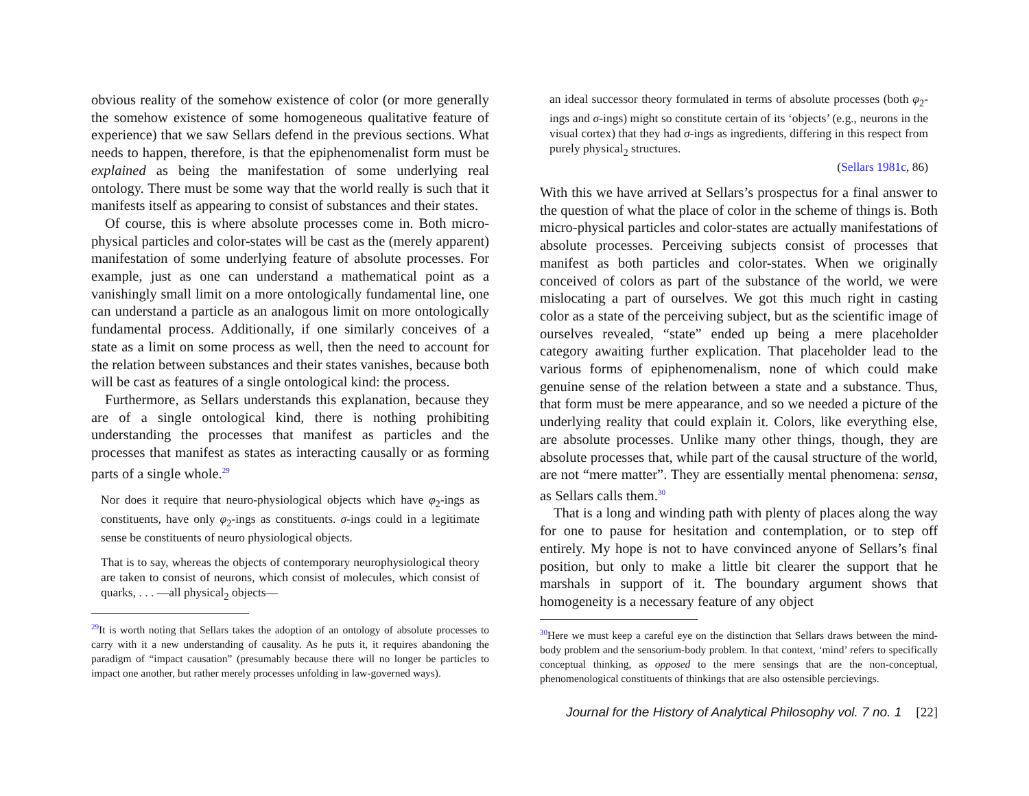obvious reality of the somehow existence of color (or more generally the somehow existence of some homogeneous qualitative feature of experience) that we saw Sellars defend in the previous sections. What needs to happen, therefore, is that the epiphenomenalist form must be explained as being the manifestation of some underlying real ontology. There must be some way that the world really is such that it manifests itself as appearing to consist of substances and their states.
Of course, this is where absolute processes come in. Both micro-physical particles and color-states will be cast as the (merely apparent) manifestation of some underlying feature of absolute processes. For example, just as one can understand a mathematical point as a vanishingly small limit on a more ontologically fundamental line, one can understand a particle as an analogous limit on more ontologically fundamental process. Additionally, if one similarly conceives of a state as a limit on some process as well, then the need to account for the relation between substances and their states vanishes, because both will be cast as features of a single ontological kind: the process.
Furthermore, as Sellars understands this explanation, because they are of a single ontological kind, there is nothing prohibiting understanding the processes that manifest as particles and the processes that manifest as states as interacting causally or as forming parts of a single whole.<sup>29</sup>
Nor does it require that neuro-physiological objects which have φ<sub>2</sub>-ings as constituents, have only φ<sub>2</sub>-ings as constituents. σ-ings could in a legitimate sense be constituents of neuro physiological objects.
That is to say, whereas the objects of contemporary neurophysiological theory are taken to consist of neurons, which consist of molecules, which consist of quarks, . . . —all physical<sub>2</sub> objects—
<sup>29</sup> It is worth noting that Sellars takes the adoption of an ontology of absolute processes to carry with it a new understanding of causality. As he puts it, it requires abandoning the paradigm of “impact causation” (presumably because there will no longer be particles to impact one another, but rather merely processes unfolding in law-governed ways).
an ideal successor theory formulated in terms of absolute processes (both φ<sub>2</sub>-ings and σ-ings) might so constitute certain of its ‘objects’ (e.g., neurons in the visual cortex) that they had σ-ings as ingredients, differing in this respect from purely physical<sub>2</sub> structures.
(Sellars 1981c, 86)
With this we have arrived at Sellars’s prospectus for a final answer to the question of what the place of color in the scheme of things is. Both micro-physical particles and color-states are actually manifestations of absolute processes. Perceiving subjects consist of processes that manifest as both particles and color-states. When we originally conceived of colors as part of the substance of the world, we were mislocating a part of ourselves. We got this much right in casting color as a state of the perceiving subject, but as the scientific image of ourselves revealed, “state” ended up being a mere placeholder category awaiting further explication. That placeholder lead to the various forms of epiphenomenalism, none of which could make genuine sense of the relation between a state and a substance. Thus, that form must be mere appearance, and so we needed a picture of the underlying reality that could explain it. Colors, like everything else, are absolute processes. Unlike many other things, though, they are absolute processes that, while part of the causal structure of the world, are not “mere matter”. They are essentially mental phenomena: sensa, as Sellars calls them.<sup>30</sup>
That is a long and winding path with plenty of places along the way for one to pause for hesitation and contemplation, or to step off entirely. My hope is not to have convinced anyone of Sellars’s final position, but only to make a little bit clearer the support that he marshals in support of it. The boundary argument shows that homogeneity is a necessary feature of any object
<sup>30</sup> Here we must keep a careful eye on the distinction that Sellars draws between the mind-body problem and the sensorium-body problem. In that context, ‘mind’ refers to specifically conceptual thinking, as opposed to the mere sensings that are the non-conceptual, phenomenological constituents of thinkings that are also ostensible percievings.
Journal for the History of Analytical Philosophy vol. 7 no. 1 [22]